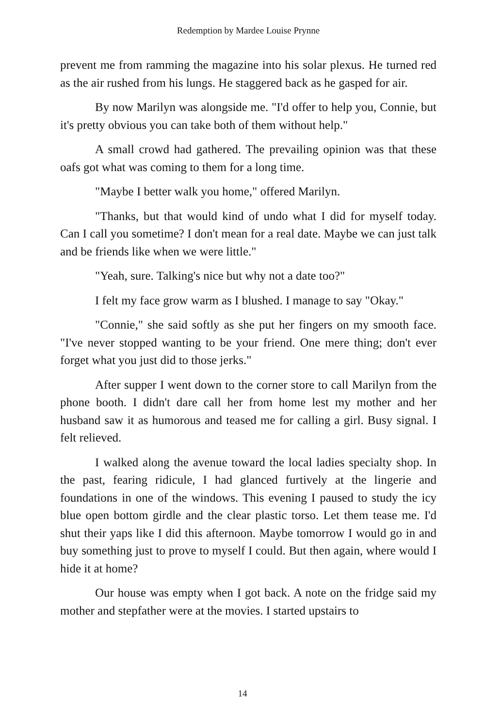Redemption by Mardee Louise Prynne
prevent me from ramming the magazine into his solar plexus. He turned red as the air rushed from his lungs. He staggered back as he gasped for air.
By now Marilyn was alongside me. "I'd offer to help you, Connie, but it's pretty obvious you can take both of them without help."
A small crowd had gathered. The prevailing opinion was that these oafs got what was coming to them for a long time.
"Maybe I better walk you home," offered Marilyn.
"Thanks, but that would kind of undo what I did for myself today. Can I call you sometime? I don't mean for a real date. Maybe we can just talk and be friends like when we were little."
"Yeah, sure. Talking's nice but why not a date too?"
I felt my face grow warm as I blushed. I manage to say "Okay."
"Connie," she said softly as she put her fingers on my smooth face. "I've never stopped wanting to be your friend. One mere thing; don't ever forget what you just did to those jerks."
After supper I went down to the corner store to call Marilyn from the phone booth. I didn't dare call her from home lest my mother and her husband saw it as humorous and teased me for calling a girl. Busy signal. I felt relieved.
I walked along the avenue toward the local ladies specialty shop. In the past, fearing ridicule, I had glanced furtively at the lingerie and foundations in one of the windows. This evening I paused to study the icy blue open bottom girdle and the clear plastic torso. Let them tease me. I'd shut their yaps like I did this afternoon. Maybe tomorrow I would go in and buy something just to prove to myself I could. But then again, where would I hide it at home?
Our house was empty when I got back. A note on the fridge said my mother and stepfather were at the movies. I started upstairs to
14